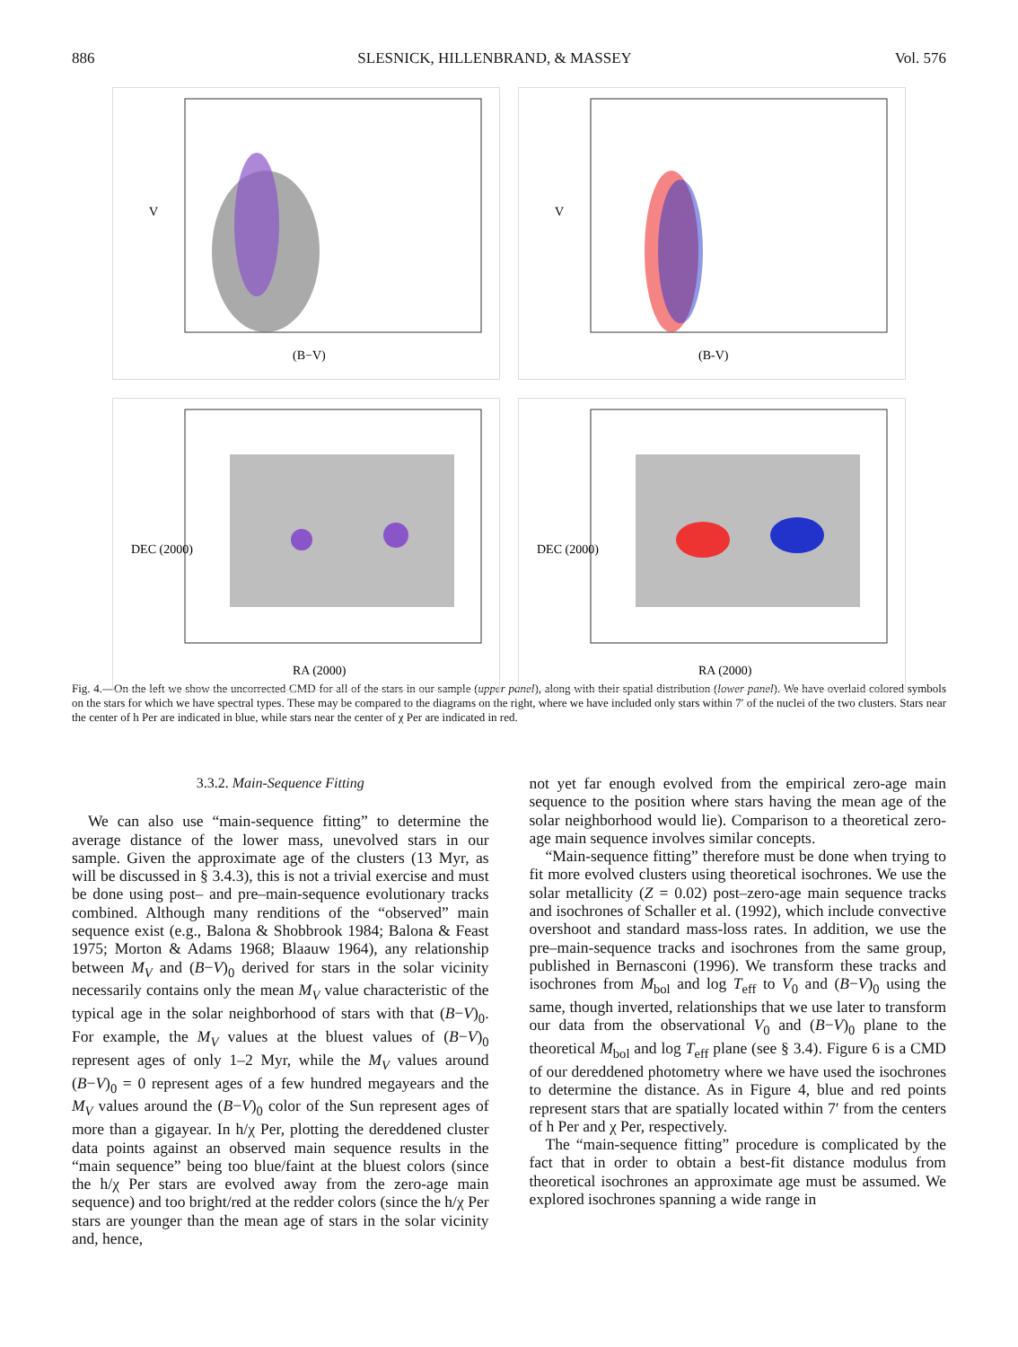886 SLESNICK, HILLENBRAND, & MASSEY Vol. 576
(B−V)
V
(B-V)
V
RA (2000)
DEC (2000)
RA (2000)
DEC (2000)
Fig. 4.—On the left we show the uncorrected CMD for all of the stars in our sample (upper panel), along with their spatial distribution (lower panel). We have overlaid colored symbols on the stars for which we have spectral types. These may be compared to the diagrams on the right, where we have included only stars within 7′ of the nuclei of the two clusters. Stars near the center of h Per are indicated in blue, while stars near the center of χ Per are indicated in red.
3.3.2. Main-Sequence Fitting
We can also use “main-sequence fitting” to determine the average distance of the lower mass, unevolved stars in our sample. Given the approximate age of the clusters (13 Myr, as will be discussed in § 3.4.3), this is not a trivial exercise and must be done using post– and pre–main-sequence evolutionary tracks combined. Although many renditions of the “observed” main sequence exist (e.g., Balona & Shobbrook 1984; Balona & Feast 1975; Morton & Adams 1968; Blaauw 1964), any relationship between M<sub>V</sub> and (B−V)<sub>0</sub> derived for stars in the solar vicinity necessarily contains only the mean M<sub>V</sub> value characteristic of the typical age in the solar neighborhood of stars with that (B−V)<sub>0</sub>. For example, the M<sub>V</sub> values at the bluest values of (B−V)<sub>0</sub> represent ages of only 1–2 Myr, while the M<sub>V</sub> values around (B−V)<sub>0</sub> = 0 represent ages of a few hundred megayears and the M<sub>V</sub> values around the (B−V)<sub>0</sub> color of the Sun represent ages of more than a gigayear. In h/χ Per, plotting the dereddened cluster data points against an observed main sequence results in the “main sequence” being too blue/faint at the bluest colors (since the h/χ Per stars are evolved away from the zero-age main sequence) and too bright/red at the redder colors (since the h/χ Per stars are younger than the mean age of stars in the solar vicinity and, hence,
not yet far enough evolved from the empirical zero-age main sequence to the position where stars having the mean age of the solar neighborhood would lie). Comparison to a theoretical zero-age main sequence involves similar concepts.
“Main-sequence fitting” therefore must be done when trying to fit more evolved clusters using theoretical isochrones. We use the solar metallicity (Z = 0.02) post–zero-age main sequence tracks and isochrones of Schaller et al. (1992), which include convective overshoot and standard mass-loss rates. In addition, we use the pre–main-sequence tracks and isochrones from the same group, published in Bernasconi (1996). We transform these tracks and isochrones from M<sub>bol</sub> and log T<sub>eff</sub> to V<sub>0</sub> and (B−V)<sub>0</sub> using the same, though inverted, relationships that we use later to transform our data from the observational V<sub>0</sub> and (B−V)<sub>0</sub> plane to the theoretical M<sub>bol</sub> and log T<sub>eff</sub> plane (see § 3.4). Figure 6 is a CMD of our dereddened photometry where we have used the isochrones to determine the distance. As in Figure 4, blue and red points represent stars that are spatially located within 7′ from the centers of h Per and χ Per, respectively.
The “main-sequence fitting” procedure is complicated by the fact that in order to obtain a best-fit distance modulus from theoretical isochrones an approximate age must be assumed. We explored isochrones spanning a wide range in